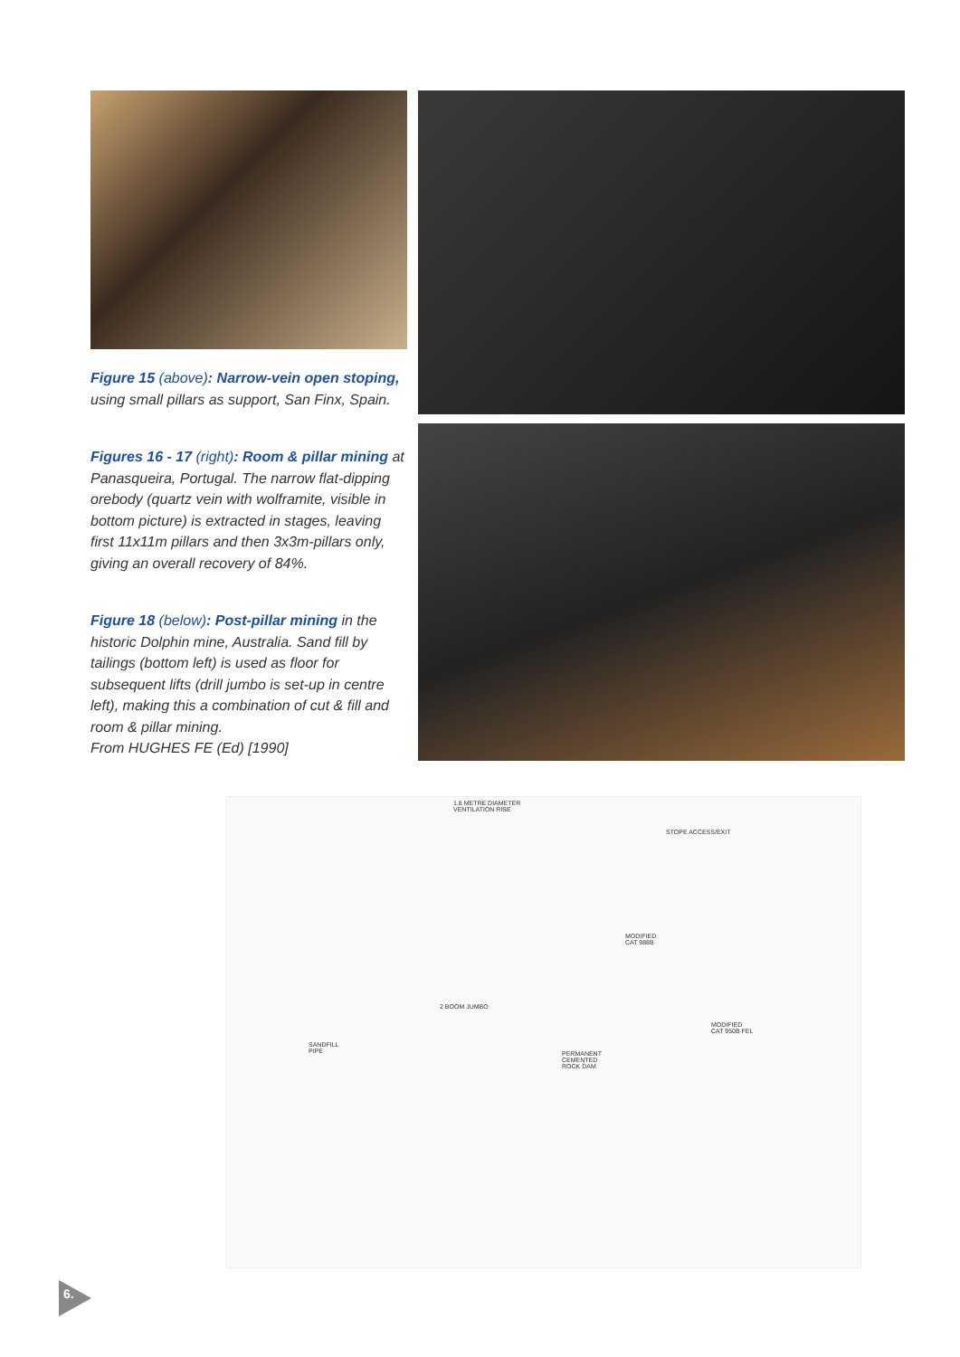Figure 15 (above): Narrow-vein open stoping, using small pillars as support, San Finx, Spain.
Figures 16 - 17 (right): Room & pillar mining at Panasqueira, Portugal. The narrow flat-dipping orebody (quartz vein with wolframite, visible in bottom picture) is extracted in stages, leaving first 11x11m pillars and then 3x3m-pillars only, giving an overall recovery of 84%.
Figure 18 (below): Post-pillar mining in the historic Dolphin mine, Australia. Sand fill by tailings (bottom left) is used as floor for subsequent lifts (drill jumbo is set-up in centre left), making this a combination of cut & fill and room & pillar mining.
From HUGHES FE (Ed) [1990]
1.8 METRE DIAMETER
VENTILATION RISE
STOPE ACCESS/EXIT
MODIFIED
CAT 988B
2 BOOM JUMBO
MODIFIED
CAT 950B FEL
SANDFILL
PIPE PERMANENT
CEMENTED
ROCK DAM
6.